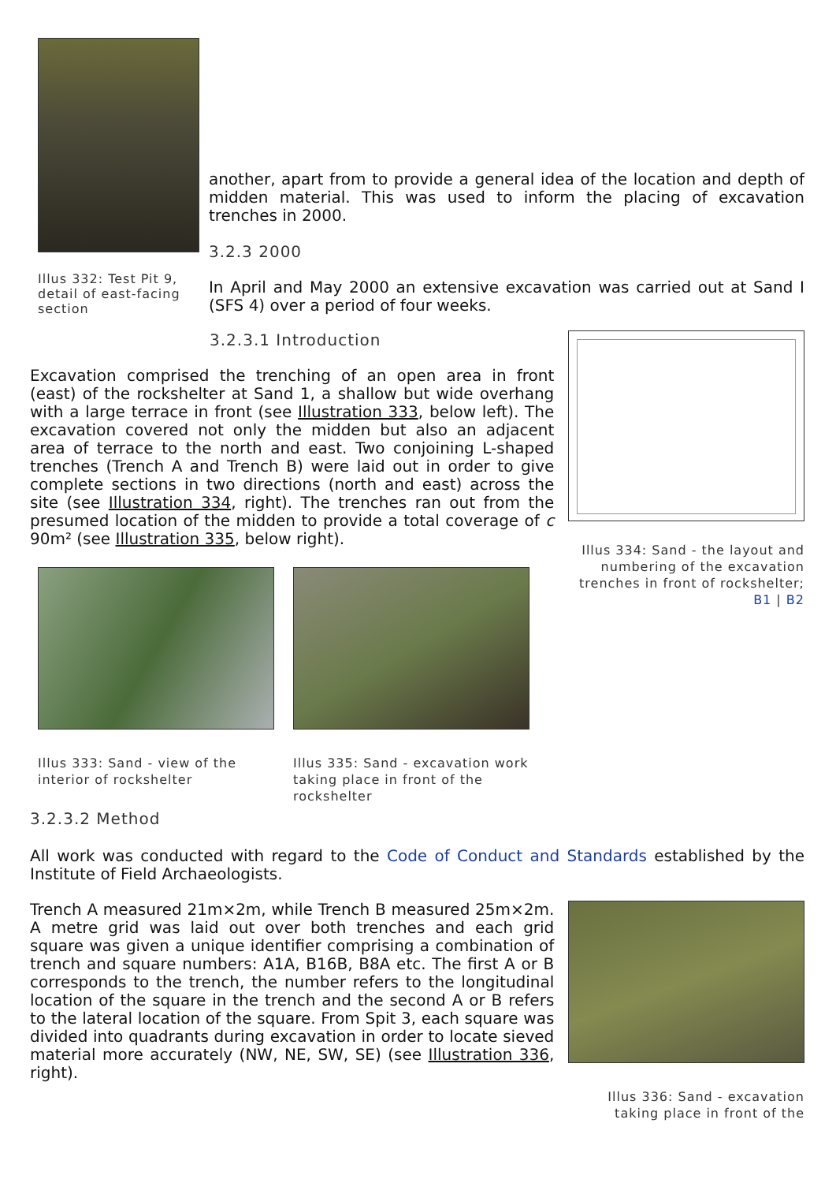Illus 332: Test Pit 9, detail of east-facing section
another, apart from to provide a general idea of the location and depth of midden material. This was used to inform the placing of excavation trenches in 2000.
3.2.3 2000
In April and May 2000 an extensive excavation was carried out at Sand I (SFS 4) over a period of four weeks.
3.2.3.1 Introduction
Excavation comprised the trenching of an open area in front (east) of the rockshelter at Sand 1, a shallow but wide overhang with a large terrace in front (see Illustration 333, below left). The excavation covered not only the midden but also an adjacent area of terrace to the north and east. Two conjoining L-shaped trenches (Trench A and Trench B) were laid out in order to give complete sections in two directions (north and east) across the site (see Illustration 334, right). The trenches ran out from the presumed location of the midden to provide a total coverage of c 90m² (see Illustration 335, below right).
Illus 333: Sand - view of the interior of rockshelter
Illus 335: Sand - excavation work taking place in front of the rockshelter
Illus 334: Sand - the layout and numbering of the excavation trenches in front of rockshelter; B1 | B2
3.2.3.2 Method
All work was conducted with regard to the Code of Conduct and Standards established by the Institute of Field Archaeologists.
Trench A measured 21m×2m, while Trench B measured 25m×2m. A metre grid was laid out over both trenches and each grid square was given a unique identifier comprising a combination of trench and square numbers: A1A, B16B, B8A etc. The first A or B corresponds to the trench, the number refers to the longitudinal location of the square in the trench and the second A or B refers to the lateral location of the square. From Spit 3, each square was divided into quadrants during excavation in order to locate sieved material more accurately (NW, NE, SW, SE) (see Illustration 336, right).
Illus 336: Sand - excavation taking place in front of the